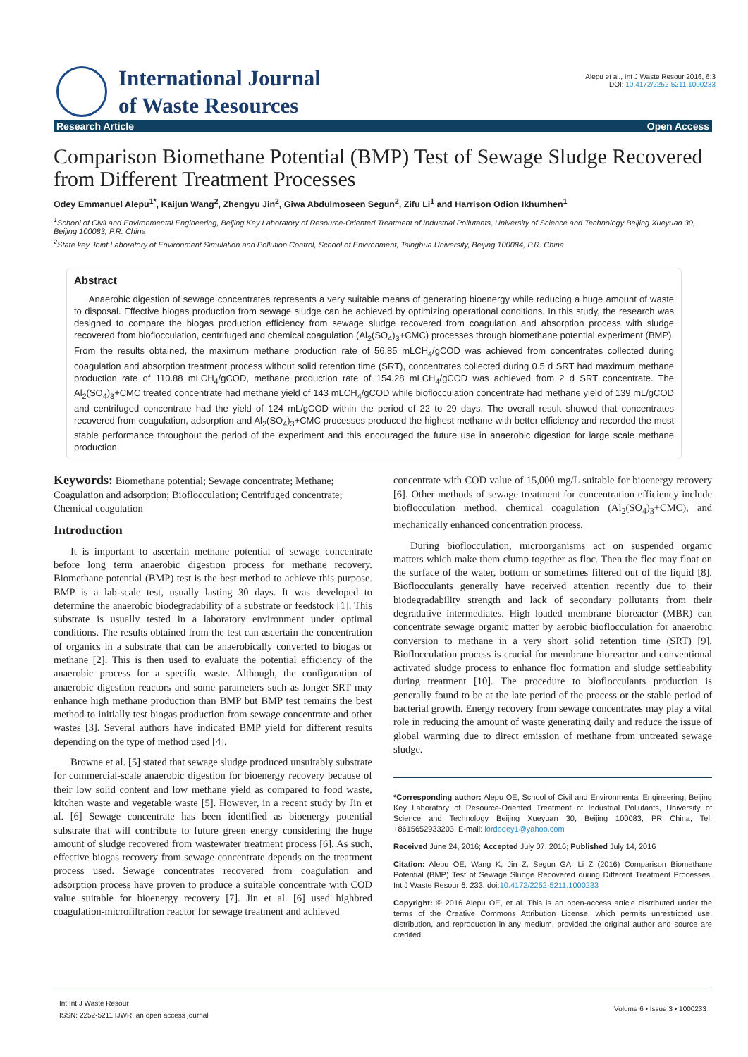International Journal
of Waste Resources
Alepu et al., Int J Waste Resour 2016, 6:3
DOI: 10.4172/2252-5211.1000233
Research Article Open Access
Comparison Biomethane Potential (BMP) Test of Sewage Sludge Recovered from Different Treatment Processes
Odey Emmanuel Alepu<sup>1*</sup>, Kaijun Wang<sup>2</sup>, Zhengyu Jin<sup>2</sup>, Giwa Abdulmoseen Segun<sup>2</sup>, Zifu Li<sup>1</sup> and Harrison Odion Ikhumhen<sup>1</sup>
<sup>1</sup> School of Civil and Environmental Engineering, Beijing Key Laboratory of Resource-Oriented Treatment of Industrial Pollutants, University of Science and Technology Beijing Xueyuan 30, Beijing 100083, P.R. China
<sup>2</sup> State key Joint Laboratory of Environment Simulation and Pollution Control, School of Environment, Tsinghua University, Beijing 100084, P.R. China
Abstract
Anaerobic digestion of sewage concentrates represents a very suitable means of generating bioenergy while reducing a huge amount of waste to disposal. Effective biogas production from sewage sludge can be achieved by optimizing operational conditions. In this study, the research was designed to compare the biogas production efficiency from sewage sludge recovered from coagulation and absorption process with sludge recovered from bioflocculation, centrifuged and chemical coagulation (Al<sub>2</sub>(SO<sub>4</sub>)<sub>3</sub>+CMC) processes through biomethane potential experiment (BMP). From the results obtained, the maximum methane production rate of 56.85 mLCH<sub>4</sub>/gCOD was achieved from concentrates collected during coagulation and absorption treatment process without solid retention time (SRT), concentrates collected during 0.5 d SRT had maximum methane production rate of 110.88 mLCH<sub>4</sub>/gCOD, methane production rate of 154.28 mLCH<sub>4</sub>/gCOD was achieved from 2 d SRT concentrate. The Al<sub>2</sub>(SO<sub>4</sub>)<sub>3</sub>+CMC treated concentrate had methane yield of 143 mLCH<sub>4</sub>/gCOD while bioflocculation concentrate had methane yield of 139 mL/gCOD and centrifuged concentrate had the yield of 124 mL/gCOD within the period of 22 to 29 days. The overall result showed that concentrates recovered from coagulation, adsorption and Al<sub>2</sub>(SO<sub>4</sub>)<sub>3</sub>+CMC processes produced the highest methane with better efficiency and recorded the most stable performance throughout the period of the experiment and this encouraged the future use in anaerobic digestion for large scale methane production.
Keywords: Biomethane potential; Sewage concentrate; Methane; Coagulation and adsorption; Bioflocculation; Centrifuged concentrate; Chemical coagulation
Introduction
It is important to ascertain methane potential of sewage concentrate before long term anaerobic digestion process for methane recovery. Biomethane potential (BMP) test is the best method to achieve this purpose. BMP is a lab-scale test, usually lasting 30 days. It was developed to determine the anaerobic biodegradability of a substrate or feedstock [1]. This substrate is usually tested in a laboratory environment under optimal conditions. The results obtained from the test can ascertain the concentration of organics in a substrate that can be anaerobically converted to biogas or methane [2]. This is then used to evaluate the potential efficiency of the anaerobic process for a specific waste. Although, the configuration of anaerobic digestion reactors and some parameters such as longer SRT may enhance high methane production than BMP but BMP test remains the best method to initially test biogas production from sewage concentrate and other wastes [3]. Several authors have indicated BMP yield for different results depending on the type of method used [4].
Browne et al. [5] stated that sewage sludge produced unsuitably substrate for commercial-scale anaerobic digestion for bioenergy recovery because of their low solid content and low methane yield as compared to food waste, kitchen waste and vegetable waste [5]. However, in a recent study by Jin et al. [6] Sewage concentrate has been identified as bioenergy potential substrate that will contribute to future green energy considering the huge amount of sludge recovered from wastewater treatment process [6]. As such, effective biogas recovery from sewage concentrate depends on the treatment process used. Sewage concentrates recovered from coagulation and adsorption process have proven to produce a suitable concentrate with COD value suitable for bioenergy recovery [7]. Jin et al. [6] used highbred coagulation-microfiltration reactor for sewage treatment and achieved
concentrate with COD value of 15,000 mg/L suitable for bioenergy recovery [6]. Other methods of sewage treatment for concentration efficiency include bioflocculation method, chemical coagulation (Al<sub>2</sub>(SO<sub>4</sub>)<sub>3</sub>+CMC), and mechanically enhanced concentration process.
During bioflocculation, microorganisms act on suspended organic matters which make them clump together as floc. Then the floc may float on the surface of the water, bottom or sometimes filtered out of the liquid [8]. Bioflocculants generally have received attention recently due to their biodegradability strength and lack of secondary pollutants from their degradative intermediates. High loaded membrane bioreactor (MBR) can concentrate sewage organic matter by aerobic bioflocculation for anaerobic conversion to methane in a very short solid retention time (SRT) [9]. Bioflocculation process is crucial for membrane bioreactor and conventional activated sludge process to enhance floc formation and sludge settleability during treatment [10]. The procedure to bioflocculants production is generally found to be at the late period of the process or the stable period of bacterial growth. Energy recovery from sewage concentrates may play a vital role in reducing the amount of waste generating daily and reduce the issue of global warming due to direct emission of methane from untreated sewage sludge.
*Corresponding author: Alepu OE, School of Civil and Environmental Engineering, Beijing Key Laboratory of Resource-Oriented Treatment of Industrial Pollutants, University of Science and Technology Beijing Xueyuan 30, Beijing 100083, PR China, Tel: +8615652933203; E-mail: lordodey1@yahoo.com
Received June 24, 2016; Accepted July 07, 2016; Published July 14, 2016
Citation: Alepu OE, Wang K, Jin Z, Segun GA, Li Z (2016) Comparison Biomethane Potential (BMP) Test of Sewage Sludge Recovered during Different Treatment Processes. Int J Waste Resour 6: 233. doi:10.4172/2252-5211.1000233
Copyright: © 2016 Alepu OE, et al. This is an open-access article distributed under the terms of the Creative Commons Attribution License, which permits unrestricted use, distribution, and reproduction in any medium, provided the original author and source are credited.
Int Int J Waste Resour
ISSN: 2252-5211 IJWR, an open access journal
Volume 6 • Issue 3 • 1000233